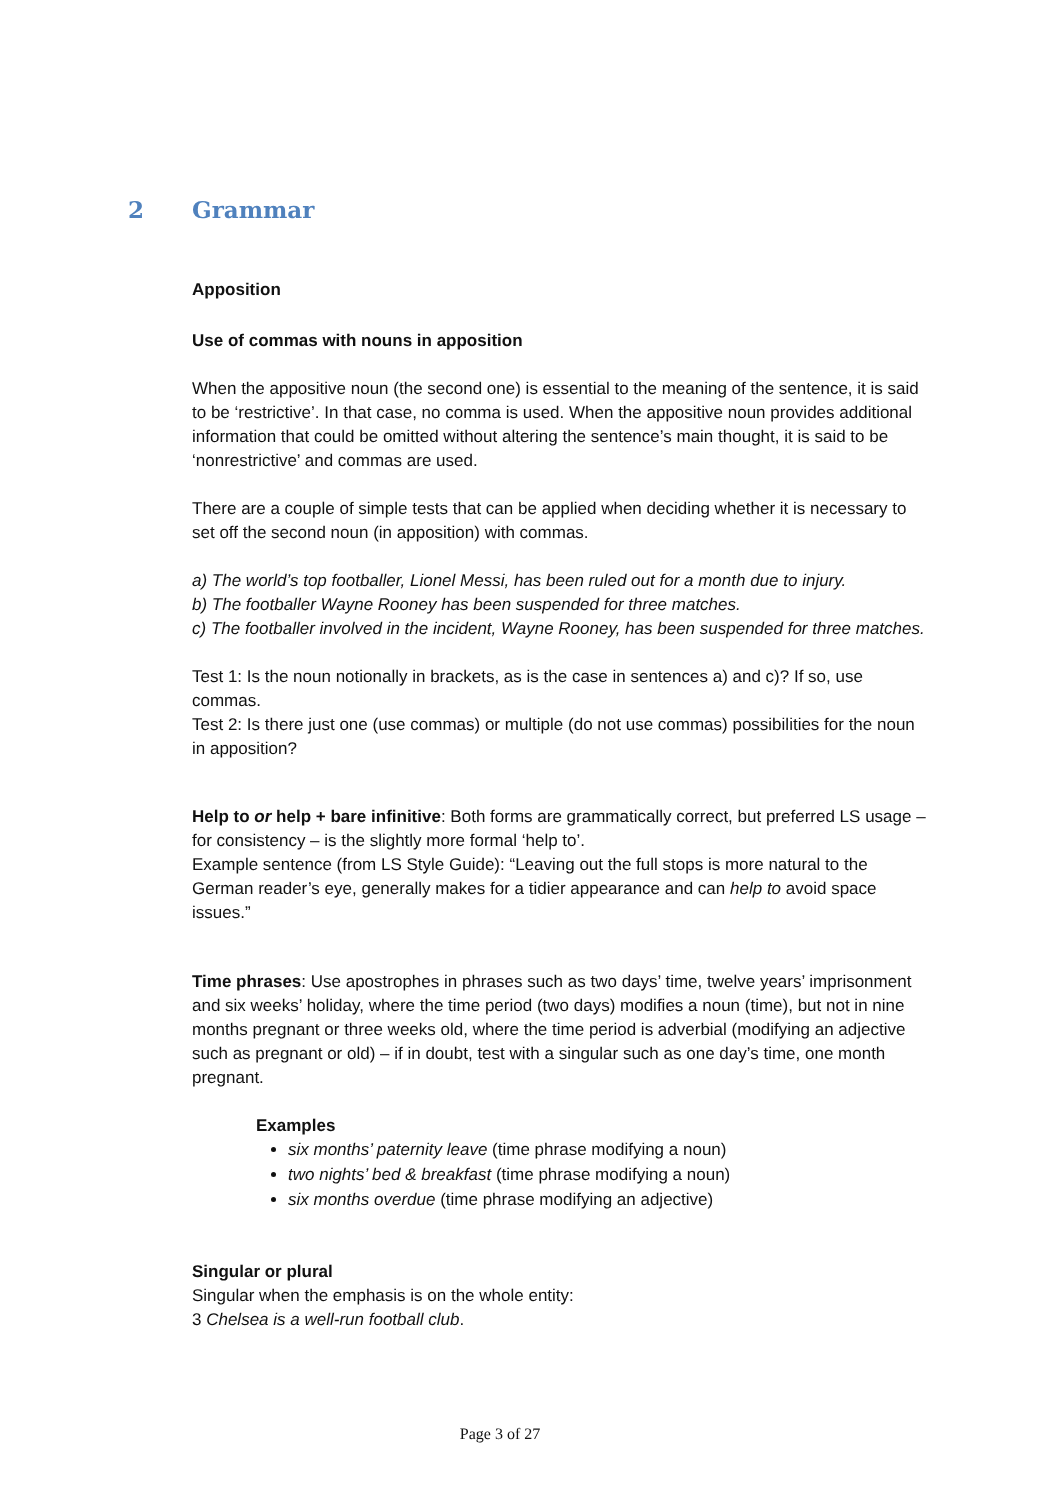2 Grammar
Apposition
Use of commas with nouns in apposition
When the appositive noun (the second one) is essential to the meaning of the sentence, it is said to be ‘restrictive’. In that case, no comma is used. When the appositive noun provides additional information that could be omitted without altering the sentence’s main thought, it is said to be ‘nonrestrictive’ and commas are used.
There are a couple of simple tests that can be applied when deciding whether it is necessary to set off the second noun (in apposition) with commas.
a) The world’s top footballer, Lionel Messi, has been ruled out for a month due to injury.
b) The footballer Wayne Rooney has been suspended for three matches.
c) The footballer involved in the incident, Wayne Rooney, has been suspended for three matches.
Test 1: Is the noun notionally in brackets, as is the case in sentences a) and c)? If so, use commas.
Test 2: Is there just one (use commas) or multiple (do not use commas) possibilities for the noun in apposition?
Help to or help + bare infinitive: Both forms are grammatically correct, but preferred LS usage – for consistency – is the slightly more formal ‘help to’.
Example sentence (from LS Style Guide): “Leaving out the full stops is more natural to the German reader’s eye, generally makes for a tidier appearance and can help to avoid space issues.”
Time phrases: Use apostrophes in phrases such as two days’ time, twelve years’ imprisonment and six weeks’ holiday, where the time period (two days) modifies a noun (time), but not in nine months pregnant or three weeks old, where the time period is adverbial (modifying an adjective such as pregnant or old) – if in doubt, test with a singular such as one day’s time, one month pregnant.
Examples
six months’ paternity leave (time phrase modifying a noun)
two nights’ bed & breakfast (time phrase modifying a noun)
six months overdue (time phrase modifying an adjective)
Singular or plural
Singular when the emphasis is on the whole entity:
3 Chelsea is a well-run football club.
Page 3 of 27